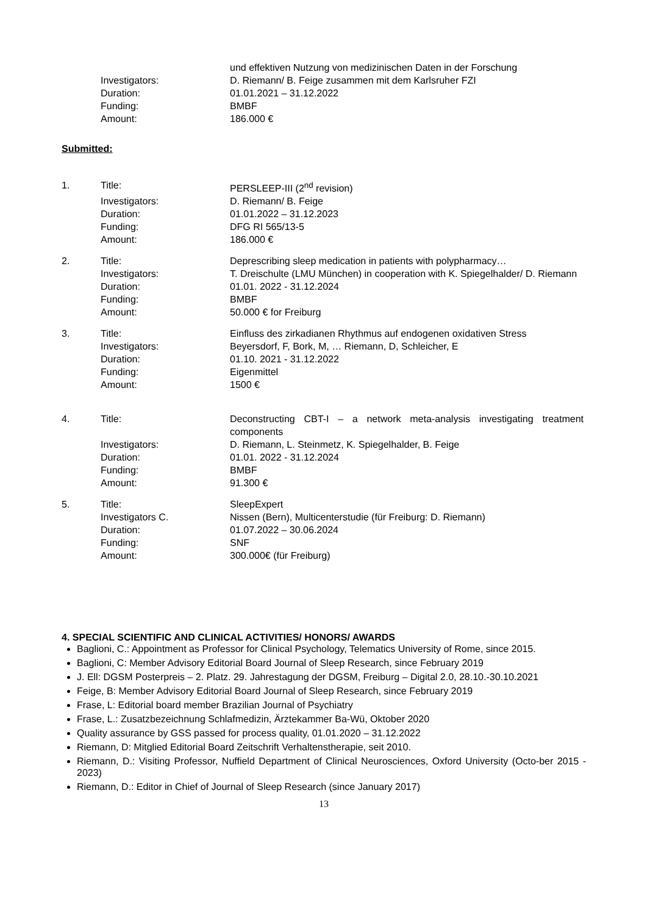| | | und effektiven Nutzung von medizinischen Daten in der Forschung |
| | Investigators: | D. Riemann/ B. Feige zusammen mit dem Karlsruher FZI |
| | Duration: | 01.01.2021 – 31.12.2022 |
| | Funding: | BMBF |
| | Amount: | 186.000 € |
Submitted:
| 1. | Title: | PERSLEEP-III (2<sup>nd</sup> revision) |
| | Investigators: | D. Riemann/ B. Feige |
| | Duration: | 01.01.2022 – 31.12.2023 |
| | Funding: | DFG RI 565/13-5 |
| | Amount: | 186.000 € |
| 2. | Title: | Deprescribing sleep medication in patients with polypharmacy… |
| | Investigators: | T. Dreischulte (LMU München) in cooperation with K. Spiegelhalder/ D. Riemann |
| | Duration: | 01.01. 2022 - 31.12.2024 |
| | Funding: | BMBF |
| | Amount: | 50.000 € for Freiburg |
| 3. | Title: | Einfluss des zirkadianen Rhythmus auf endogenen oxidativen Stress |
| | Investigators: | Beyersdorf, F, Bork, M, … Riemann, D, Schleicher, E |
| | Duration: | 01.10. 2021 - 31.12.2022 |
| | Funding: | Eigenmittel |
| | Amount: | 1500 € |
| 4. | Title: | Deconstructing CBT-I – a network meta-analysis investigating treatment components |
| | Investigators: | D. Riemann, L. Steinmetz, K. Spiegelhalder, B. Feige |
| | Duration: | 01.01. 2022 - 31.12.2024 |
| | Funding: | BMBF |
| | Amount: | 91.300 € |
| 5. | Title: | SleepExpert |
| | Investigators C. | Nissen (Bern), Multicenterstudie (für Freiburg: D. Riemann) |
| | Duration: | 01.07.2022 – 30.06.2024 |
| | Funding: | SNF |
| | Amount: | 300.000€ (für Freiburg) |
4. SPECIAL SCIENTIFIC AND CLINICAL ACTIVITIES/ HONORS/ AWARDS
Baglioni, C.: Appointment as Professor for Clinical Psychology, Telematics University of Rome, since 2015.
Baglioni, C: Member Advisory Editorial Board Journal of Sleep Research, since February 2019
J. Ell: DGSM Posterpreis – 2. Platz. 29. Jahrestagung der DGSM, Freiburg – Digital 2.0, 28.10.-30.10.2021
Feige, B: Member Advisory Editorial Board Journal of Sleep Research, since February 2019
Frase, L: Editorial board member Brazilian Journal of Psychiatry
Frase, L.: Zusatzbezeichnung Schlafmedizin, Ärztekammer Ba-Wü, Oktober 2020
Quality assurance by GSS passed for process quality, 01.01.2020 – 31.12.2022
Riemann, D: Mitglied Editorial Board Zeitschrift Verhaltenstherapie, seit 2010.
Riemann, D.: Visiting Professor, Nuffield Department of Clinical Neurosciences, Oxford University (Octo-ber 2015 - 2023)
Riemann, D.: Editor in Chief of Journal of Sleep Research (since January 2017)
13